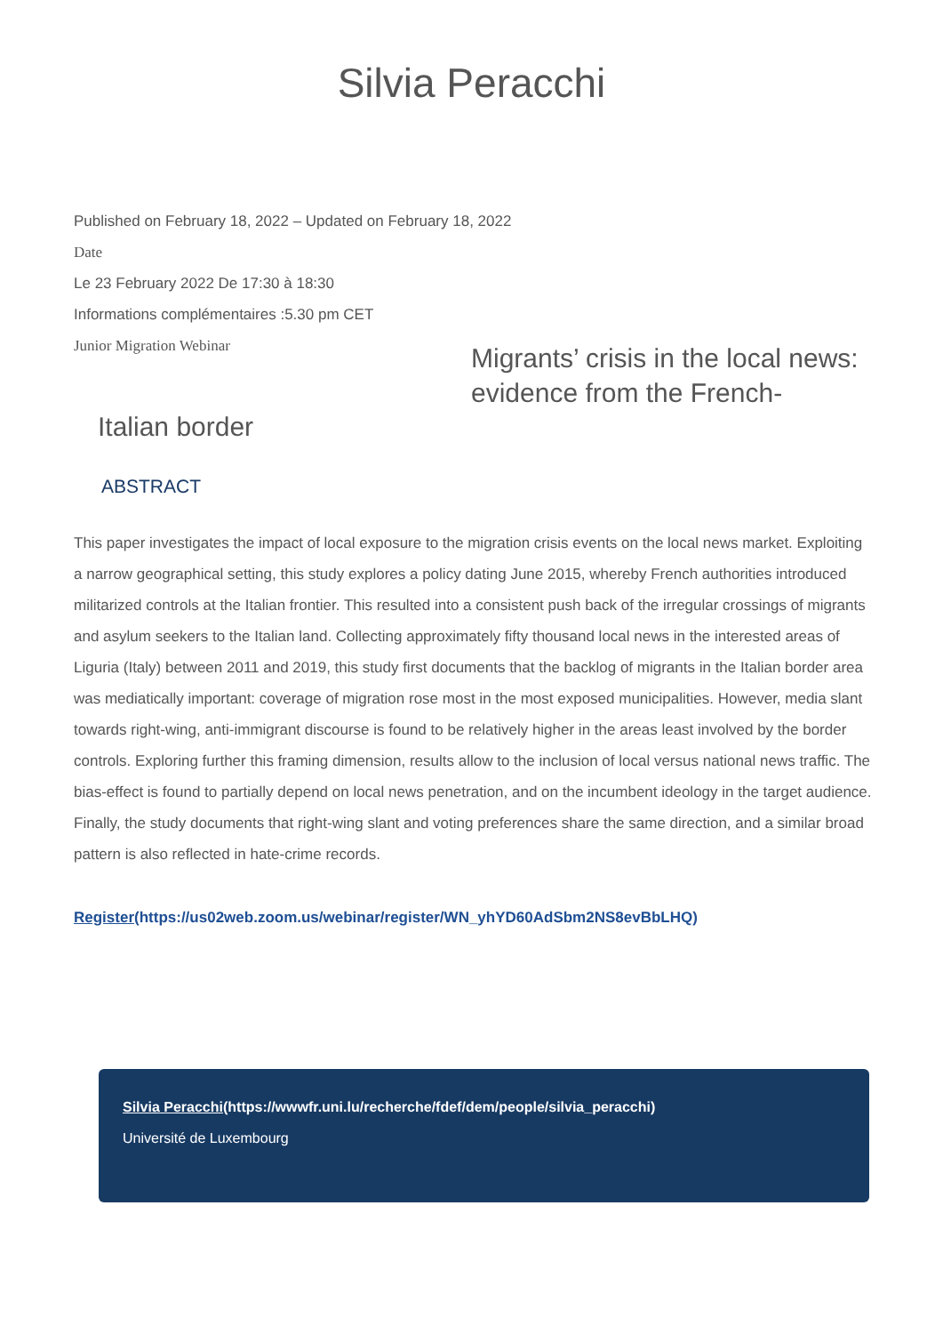Silvia Peracchi
Published on February 18, 2022 – Updated on February 18, 2022
Date
Le 23 February 2022 De 17:30 à 18:30
Informations complémentaires :5.30 pm CET
Junior Migration Webinar
Migrants’ crisis in the local news: evidence from the French-
Italian border
ABSTRACT
This paper investigates the impact of local exposure to the migration crisis events on the local news market. Exploiting a narrow geographical setting, this study explores a policy dating June 2015, whereby French authorities introduced militarized controls at the Italian frontier. This resulted into a consistent push back of the irregular crossings of migrants and asylum seekers to the Italian land. Collecting approximately fifty thousand local news in the interested areas of Liguria (Italy) between 2011 and 2019, this study first documents that the backlog of migrants in the Italian border area was mediatically important: coverage of migration rose most in the most exposed municipalities. However, media slant towards right-wing, anti-immigrant discourse is found to be relatively higher in the areas least involved by the border controls. Exploring further this framing dimension, results allow to the inclusion of local versus national news traffic. The bias-effect is found to partially depend on local news penetration, and on the incumbent ideology in the target audience. Finally, the study documents that right-wing slant and voting preferences share the same direction, and a similar broad pattern is also reflected in hate-crime records.
Register(https://us02web.zoom.us/webinar/register/WN_yhYD60AdSbm2NS8evBbLHQ)
Silvia Peracchi(https://wwwfr.uni.lu/recherche/fdef/dem/people/silvia_peracchi)
Université de Luxembourg